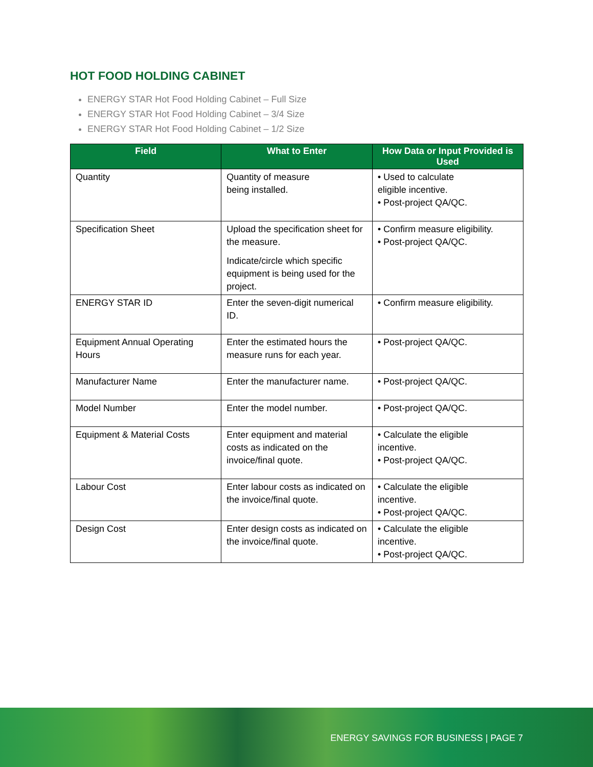HOT FOOD HOLDING CABINET
ENERGY STAR Hot Food Holding Cabinet – Full Size
ENERGY STAR Hot Food Holding Cabinet – 3/4 Size
ENERGY STAR Hot Food Holding Cabinet – 1/2 Size
| Field | What to Enter | How Data or Input Provided is Used |
| --- | --- | --- |
| Quantity | Quantity of measure being installed. | • Used to calculate eligible incentive. • Post-project QA/QC. |
| Specification Sheet | Upload the specification sheet for the measure. Indicate/circle which specific equipment is being used for the project. | • Confirm measure eligibility. • Post-project QA/QC. |
| ENERGY STAR ID | Enter the seven-digit numerical ID. | • Confirm measure eligibility. |
| Equipment Annual Operating Hours | Enter the estimated hours the measure runs for each year. | • Post-project QA/QC. |
| Manufacturer Name | Enter the manufacturer name. | • Post-project QA/QC. |
| Model Number | Enter the model number. | • Post-project QA/QC. |
| Equipment & Material Costs | Enter equipment and material costs as indicated on the invoice/final quote. | • Calculate the eligible incentive. • Post-project QA/QC. |
| Labour Cost | Enter labour costs as indicated on the invoice/final quote. | • Calculate the eligible incentive. • Post-project QA/QC. |
| Design Cost | Enter design costs as indicated on the invoice/final quote. | • Calculate the eligible incentive. • Post-project QA/QC. |
ENERGY SAVINGS FOR BUSINESS | PAGE 7